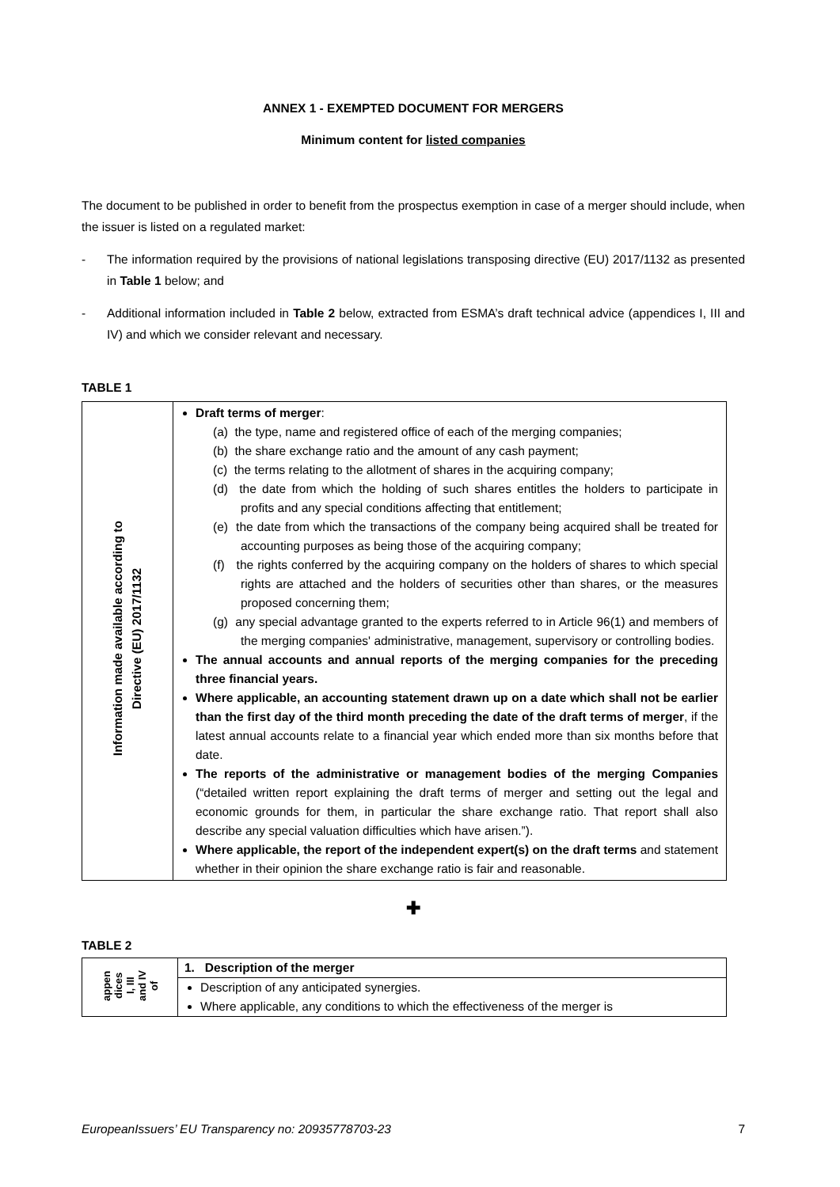ANNEX 1 - EXEMPTED DOCUMENT FOR MERGERS
Minimum content for listed companies
The document to be published in order to benefit from the prospectus exemption in case of a merger should include, when the issuer is listed on a regulated market:
- The information required by the provisions of national legislations transposing directive (EU) 2017/1132 as presented in Table 1 below; and
- Additional information included in Table 2 below, extracted from ESMA’s draft technical advice (appendices I, III and IV) and which we consider relevant and necessary.
TABLE 1
| Information made available according to Directive (EU) 2017/1132 | Draft terms of merger : (a) the type, name and registered office of each of the merging companies; (b) the share exchange ratio and the amount of any cash payment; (c) the terms relating to the allotment of shares in the acquiring company; (d) the date from which the holding of such shares entitles the holders to participate in profits and any special conditions affecting that entitlement; (e) the date from which the transactions of the company being acquired shall be treated for accounting purposes as being those of the acquiring company; (f) the rights conferred by the acquiring company on the holders of shares to which special rights are attached and the holders of securities other than shares, or the measures proposed concerning them; (g) any special advantage granted to the experts referred to in Article 96(1) and members of the merging companies' administrative, management, supervisory or controlling bodies. The annual accounts and annual reports of the merging companies for the preceding three financial years. Where applicable, an accounting statement drawn up on a date which shall not be earlier than the first day of the third month preceding the date of the draft terms of merger , if the latest annual accounts relate to a financial year which ended more than six months before that date. The reports of the administrative or management bodies of the merging Companies (“detailed written report explaining the draft terms of merger and setting out the legal and economic grounds for them, in particular the share exchange ratio. That report shall also describe any special valuation difficulties which have arisen.”). Where applicable, the report of the independent expert(s) on the draft terms and statement whether in their opinion the share exchange ratio is fair and reasonable. |
✚
TABLE 2
| appen dices I, III and IV of | 1. Description of the merger |
| | Description of any anticipated synergies. Where applicable, any conditions to which the effectiveness of the merger is |
EuropeanIssuers’ EU Transparency no: 20935778703-23 7